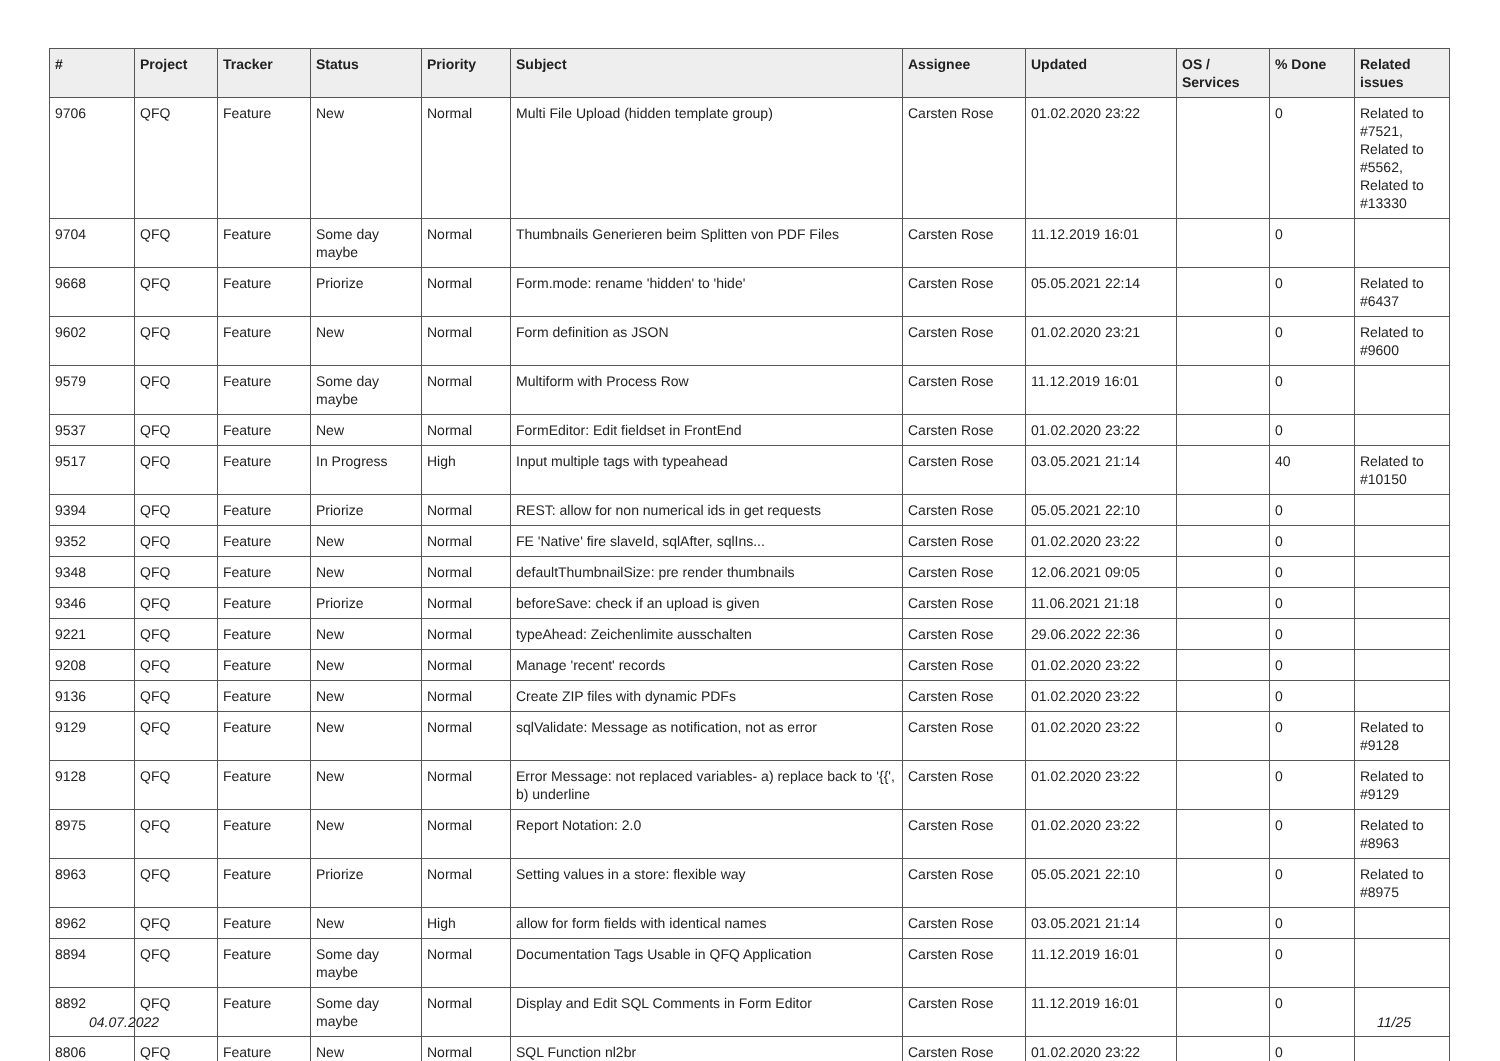| # | Project | Tracker | Status | Priority | Subject | Assignee | Updated | OS / Services | % Done | Related issues |
| --- | --- | --- | --- | --- | --- | --- | --- | --- | --- | --- |
| 9706 | QFQ | Feature | New | Normal | Multi File Upload (hidden template group) | Carsten Rose | 01.02.2020 23:22 | | 0 | Related to #7521, Related to #5562, Related to #13330 |
| 9704 | QFQ | Feature | Some day maybe | Normal | Thumbnails Generieren beim Splitten von PDF Files | Carsten Rose | 11.12.2019 16:01 | | 0 | |
| 9668 | QFQ | Feature | Priorize | Normal | Form.mode: rename 'hidden' to 'hide' | Carsten Rose | 05.05.2021 22:14 | | 0 | Related to #6437 |
| 9602 | QFQ | Feature | New | Normal | Form definition as JSON | Carsten Rose | 01.02.2020 23:21 | | 0 | Related to #9600 |
| 9579 | QFQ | Feature | Some day maybe | Normal | Multiform with Process Row | Carsten Rose | 11.12.2019 16:01 | | 0 | |
| 9537 | QFQ | Feature | New | Normal | FormEditor: Edit fieldset in FrontEnd | Carsten Rose | 01.02.2020 23:22 | | 0 | |
| 9517 | QFQ | Feature | In Progress | High | Input multiple tags with typeahead | Carsten Rose | 03.05.2021 21:14 | | 40 | Related to #10150 |
| 9394 | QFQ | Feature | Priorize | Normal | REST: allow for non numerical ids in get requests | Carsten Rose | 05.05.2021 22:10 | | 0 | |
| 9352 | QFQ | Feature | New | Normal | FE 'Native' fire slaveId, sqlAfter, sqlIns... | Carsten Rose | 01.02.2020 23:22 | | 0 | |
| 9348 | QFQ | Feature | New | Normal | defaultThumbnailSize: pre render thumbnails | Carsten Rose | 12.06.2021 09:05 | | 0 | |
| 9346 | QFQ | Feature | Priorize | Normal | beforeSave: check if an upload is given | Carsten Rose | 11.06.2021 21:18 | | 0 | |
| 9221 | QFQ | Feature | New | Normal | typeAhead: Zeichenlimite ausschalten | Carsten Rose | 29.06.2022 22:36 | | 0 | |
| 9208 | QFQ | Feature | New | Normal | Manage 'recent' records | Carsten Rose | 01.02.2020 23:22 | | 0 | |
| 9136 | QFQ | Feature | New | Normal | Create ZIP files with dynamic PDFs | Carsten Rose | 01.02.2020 23:22 | | 0 | |
| 9129 | QFQ | Feature | New | Normal | sqlValidate: Message as notification, not as error | Carsten Rose | 01.02.2020 23:22 | | 0 | Related to #9128 |
| 9128 | QFQ | Feature | New | Normal | Error Message: not replaced variables- a) replace back to '{{', b) underline | Carsten Rose | 01.02.2020 23:22 | | 0 | Related to #9129 |
| 8975 | QFQ | Feature | New | Normal | Report Notation: 2.0 | Carsten Rose | 01.02.2020 23:22 | | 0 | Related to #8963 |
| 8963 | QFQ | Feature | Priorize | Normal | Setting values in a store: flexible way | Carsten Rose | 05.05.2021 22:10 | | 0 | Related to #8975 |
| 8962 | QFQ | Feature | New | High | allow for form fields with identical names | Carsten Rose | 03.05.2021 21:14 | | 0 | |
| 8894 | QFQ | Feature | Some day maybe | Normal | Documentation Tags Usable in QFQ Application | Carsten Rose | 11.12.2019 16:01 | | 0 | |
| 8892 | QFQ | Feature | Some day maybe | Normal | Display and Edit SQL Comments in Form Editor | Carsten Rose | 11.12.2019 16:01 | | 0 | |
| 8806 | QFQ | Feature | New | Normal | SQL Function nl2br | Carsten Rose | 01.02.2020 23:22 | | 0 | |
04.07.2022 11/25